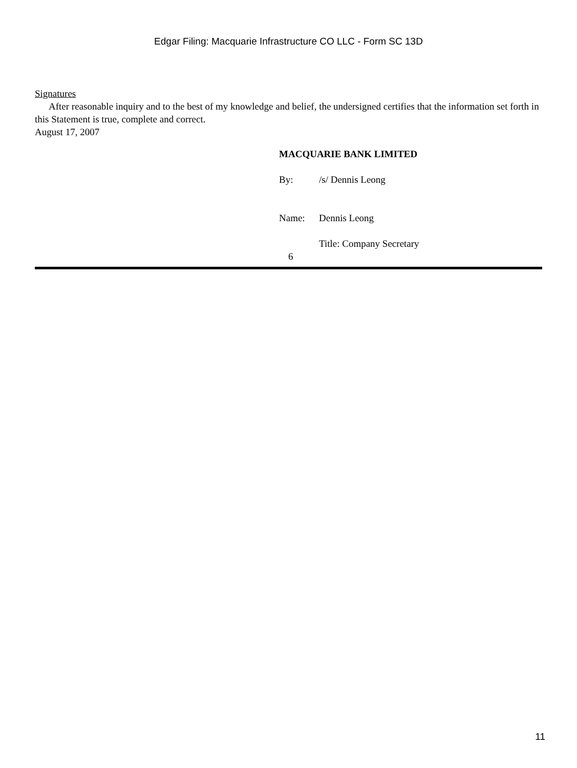Edgar Filing: Macquarie Infrastructure CO LLC - Form SC 13D
Signatures
After reasonable inquiry and to the best of my knowledge and belief, the undersigned certifies that the information set forth in this Statement is true, complete and correct.
August 17, 2007
MACQUARIE BANK LIMITED
| By: | /s/ Dennis Leong |
| Name: | Dennis Leong |
| | Title: Company Secretary |
6
11